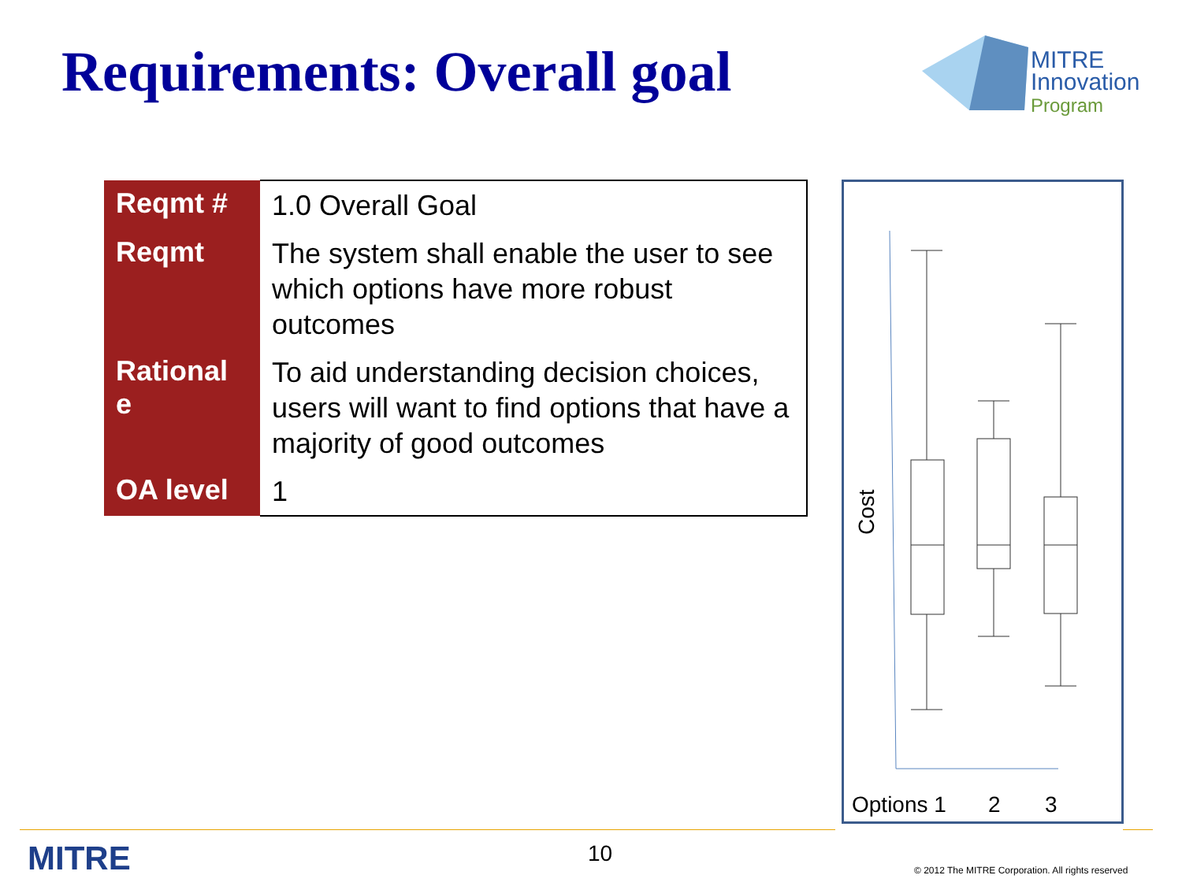Requirements: Overall goal
MITRE
Innovation
Program
| Reqmt # | 1.0 Overall Goal |
| Reqmt | The system shall enable the user to see which options have more robust outcomes |
| Rational e | To aid understanding decision choices, users will want to find options that have a majority of good outcomes |
| OA level | 1 |
Cost
Options 1
2
3
MITRE 10
© 2012 The MITRE Corporation. All rights reserved